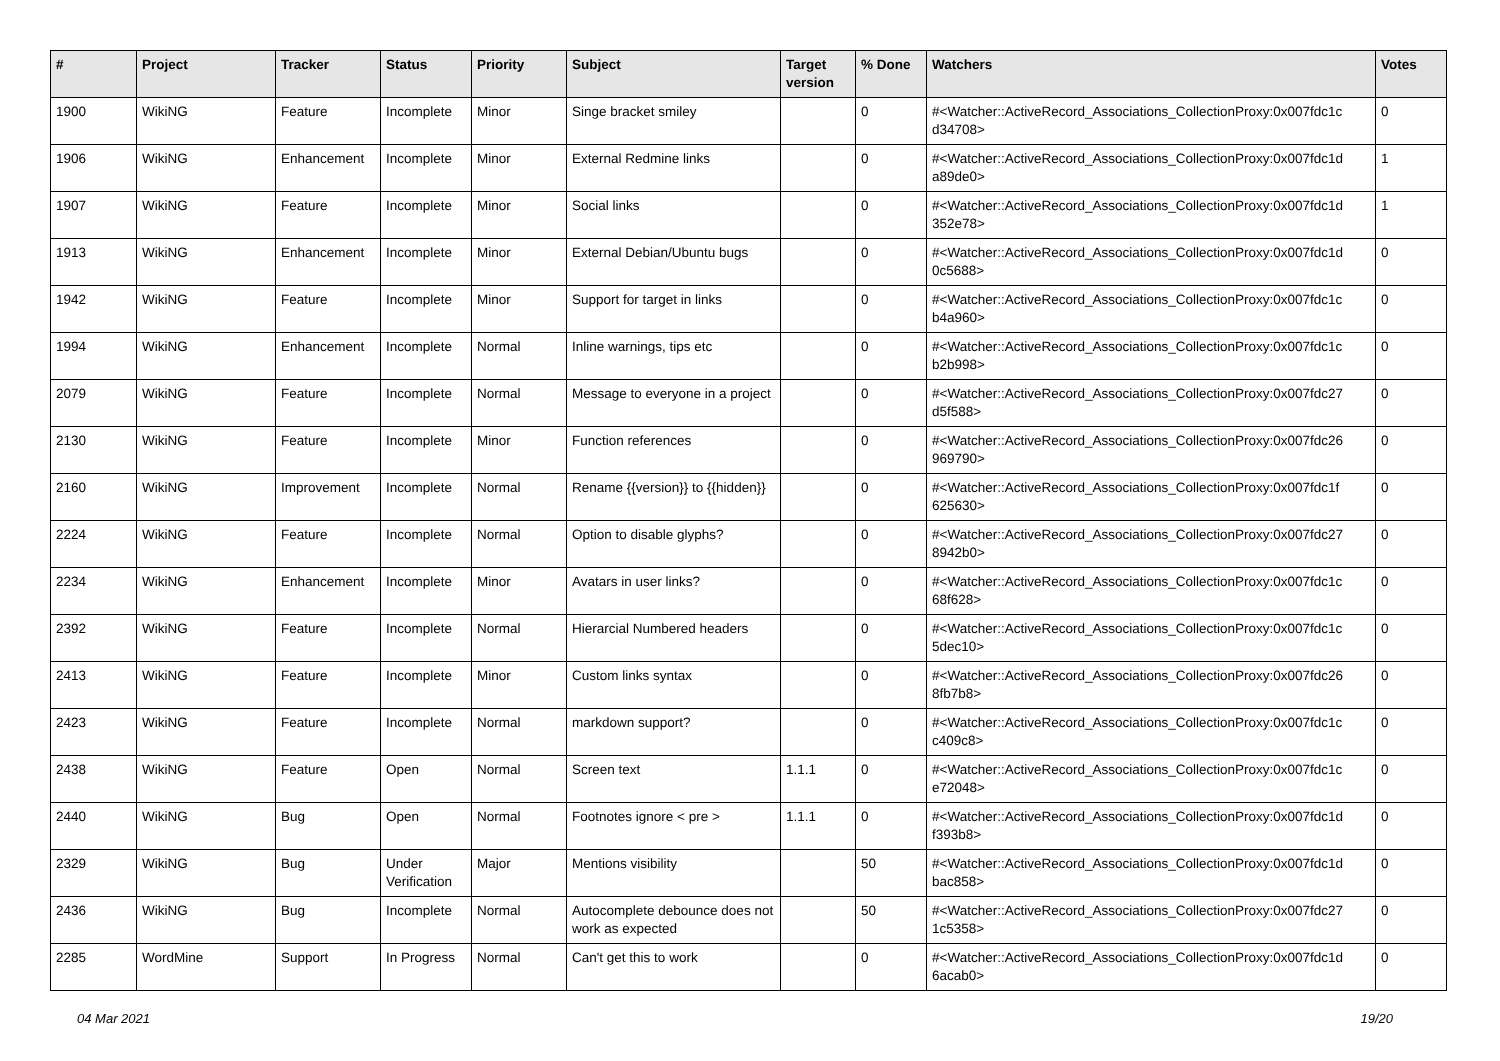| # | Project | Tracker | Status | Priority | Subject | Target version | % Done | Watchers | Votes |
| --- | --- | --- | --- | --- | --- | --- | --- | --- | --- |
| 1900 | WikiNG | Feature | Incomplete | Minor | Singe bracket smiley | | 0 | #<Watcher::ActiveRecord_Associations_CollectionProxy:0x007fdc1c d34708> | 0 |
| 1906 | WikiNG | Enhancement | Incomplete | Minor | External Redmine links | | 0 | #<Watcher::ActiveRecord_Associations_CollectionProxy:0x007fdc1d a89de0> | 1 |
| 1907 | WikiNG | Feature | Incomplete | Minor | Social links | | 0 | #<Watcher::ActiveRecord_Associations_CollectionProxy:0x007fdc1d 352e78> | 1 |
| 1913 | WikiNG | Enhancement | Incomplete | Minor | External Debian/Ubuntu bugs | | 0 | #<Watcher::ActiveRecord_Associations_CollectionProxy:0x007fdc1d 0c5688> | 0 |
| 1942 | WikiNG | Feature | Incomplete | Minor | Support for target in links | | 0 | #<Watcher::ActiveRecord_Associations_CollectionProxy:0x007fdc1c b4a960> | 0 |
| 1994 | WikiNG | Enhancement | Incomplete | Normal | Inline warnings, tips etc | | 0 | #<Watcher::ActiveRecord_Associations_CollectionProxy:0x007fdc1c b2b998> | 0 |
| 2079 | WikiNG | Feature | Incomplete | Normal | Message to everyone in a project | | 0 | #<Watcher::ActiveRecord_Associations_CollectionProxy:0x007fdc27 d5f588> | 0 |
| 2130 | WikiNG | Feature | Incomplete | Minor | Function references | | 0 | #<Watcher::ActiveRecord_Associations_CollectionProxy:0x007fdc26 969790> | 0 |
| 2160 | WikiNG | Improvement | Incomplete | Normal | Rename {{version}} to {{hidden}} | | 0 | #<Watcher::ActiveRecord_Associations_CollectionProxy:0x007fdc1f 625630> | 0 |
| 2224 | WikiNG | Feature | Incomplete | Normal | Option to disable glyphs? | | 0 | #<Watcher::ActiveRecord_Associations_CollectionProxy:0x007fdc27 8942b0> | 0 |
| 2234 | WikiNG | Enhancement | Incomplete | Minor | Avatars in user links? | | 0 | #<Watcher::ActiveRecord_Associations_CollectionProxy:0x007fdc1c 68f628> | 0 |
| 2392 | WikiNG | Feature | Incomplete | Normal | Hierarcial Numbered headers | | 0 | #<Watcher::ActiveRecord_Associations_CollectionProxy:0x007fdc1c 5dec10> | 0 |
| 2413 | WikiNG | Feature | Incomplete | Minor | Custom links syntax | | 0 | #<Watcher::ActiveRecord_Associations_CollectionProxy:0x007fdc26 8fb7b8> | 0 |
| 2423 | WikiNG | Feature | Incomplete | Normal | markdown support? | | 0 | #<Watcher::ActiveRecord_Associations_CollectionProxy:0x007fdc1c c409c8> | 0 |
| 2438 | WikiNG | Feature | Open | Normal | Screen text | 1.1.1 | 0 | #<Watcher::ActiveRecord_Associations_CollectionProxy:0x007fdc1c e72048> | 0 |
| 2440 | WikiNG | Bug | Open | Normal | Footnotes ignore < pre > | 1.1.1 | 0 | #<Watcher::ActiveRecord_Associations_CollectionProxy:0x007fdc1d f393b8> | 0 |
| 2329 | WikiNG | Bug | Under Verification | Major | Mentions visibility | | 50 | #<Watcher::ActiveRecord_Associations_CollectionProxy:0x007fdc1d bac858> | 0 |
| 2436 | WikiNG | Bug | Incomplete | Normal | Autocomplete debounce does not work as expected | | 50 | #<Watcher::ActiveRecord_Associations_CollectionProxy:0x007fdc27 1c5358> | 0 |
| 2285 | WordMine | Support | In Progress | Normal | Can't get this to work | | 0 | #<Watcher::ActiveRecord_Associations_CollectionProxy:0x007fdc1d 6acab0> | 0 |
04 Mar 2021 19/20